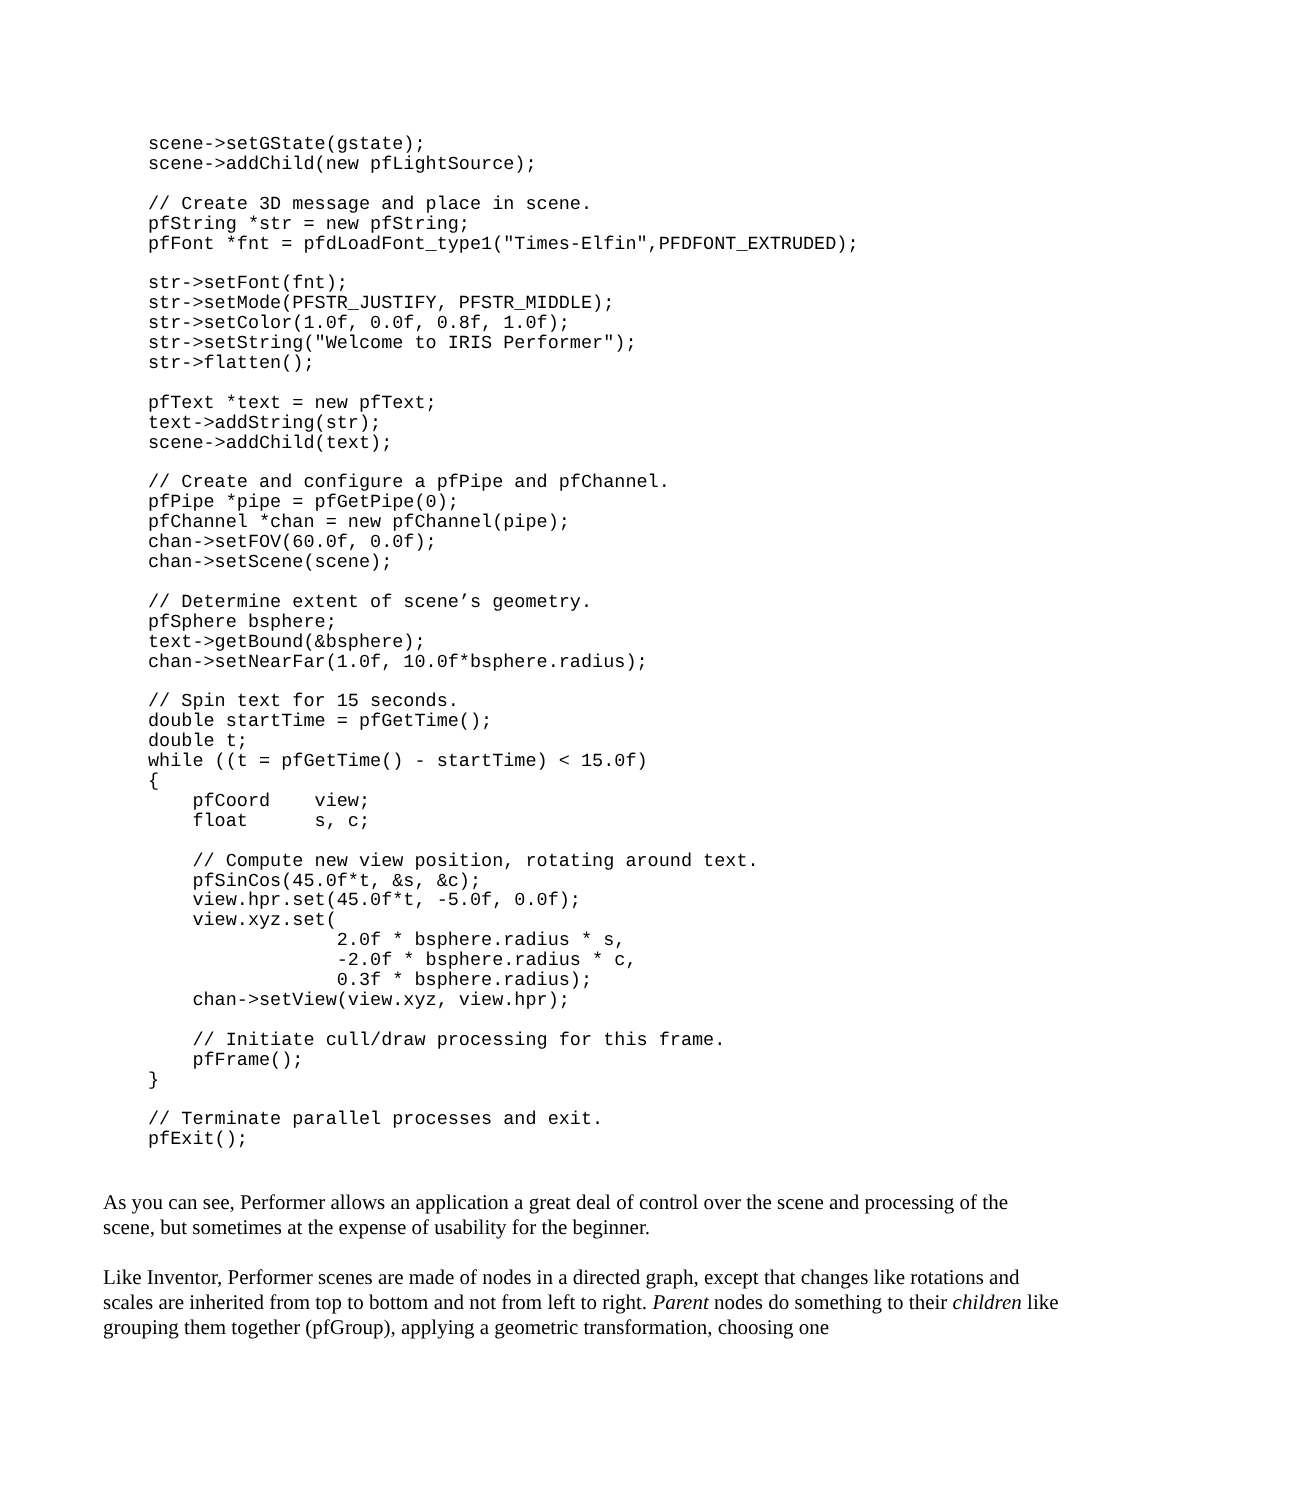scene->setGState(gstate);
scene->addChild(new pfLightSource);

// Create 3D message and place in scene.
pfString *str = new pfString;
pfFont *fnt = pfdLoadFont_type1("Times-Elfin",PFDFONT_EXTRUDED);

str->setFont(fnt);
str->setMode(PFSTR_JUSTIFY, PFSTR_MIDDLE);
str->setColor(1.0f, 0.0f, 0.8f, 1.0f);
str->setString("Welcome to IRIS Performer");
str->flatten();

pfText *text = new pfText;
text->addString(str);
scene->addChild(text);

// Create and configure a pfPipe and pfChannel.
pfPipe *pipe = pfGetPipe(0);
pfChannel *chan = new pfChannel(pipe);
chan->setFOV(60.0f, 0.0f);
chan->setScene(scene);

// Determine extent of scene’s geometry.
pfSphere bsphere;
text->getBound(&bsphere);
chan->setNearFar(1.0f, 10.0f*bsphere.radius);

// Spin text for 15 seconds.
double startTime = pfGetTime();
double t;
while ((t = pfGetTime() - startTime) < 15.0f)
{
    pfCoord    view;
    float      s, c;

    // Compute new view position, rotating around text.
    pfSinCos(45.0f*t, &s, &c);
    view.hpr.set(45.0f*t, -5.0f, 0.0f);
    view.xyz.set(
                 2.0f * bsphere.radius * s,
                 -2.0f * bsphere.radius * c,
                 0.3f * bsphere.radius);
    chan->setView(view.xyz, view.hpr);

    // Initiate cull/draw processing for this frame.
    pfFrame();
}

// Terminate parallel processes and exit.
pfExit();
As you can see, Performer allows an application a great deal of control over the scene and processing of the scene, but sometimes at the expense of usability for the beginner.
Like Inventor, Performer scenes are made of nodes in a directed graph, except that changes like rotations and scales are inherited from top to bottom and not from left to right. Parent nodes do something to their children like grouping them together (pfGroup), applying a geometric transformation, choosing one